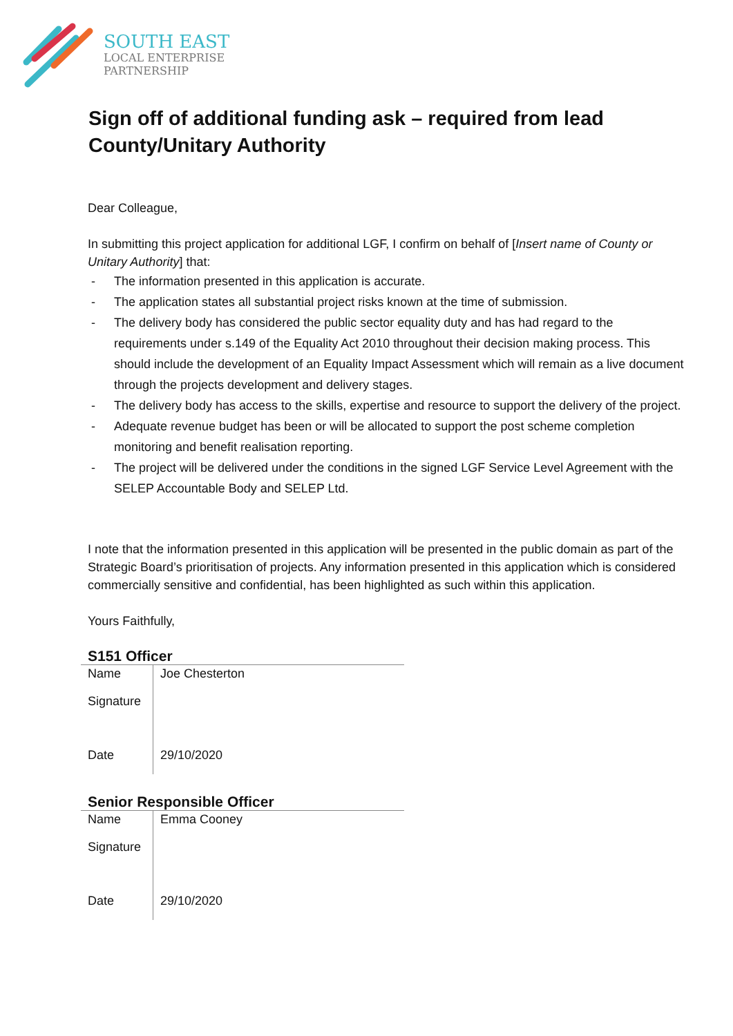SOUTH EAST
LOCAL ENTERPRISE
PARTNERSHIP
Sign off of additional funding ask – required from lead County/Unitary Authority
Dear Colleague,
In submitting this project application for additional LGF, I confirm on behalf of [Insert name of County or Unitary Authority] that:
- The information presented in this application is accurate.
- The application states all substantial project risks known at the time of submission.
- The delivery body has considered the public sector equality duty and has had regard to the requirements under s.149 of the Equality Act 2010 throughout their decision making process. This should include the development of an Equality Impact Assessment which will remain as a live document through the projects development and delivery stages.
- The delivery body has access to the skills, expertise and resource to support the delivery of the project.
- Adequate revenue budget has been or will be allocated to support the post scheme completion monitoring and benefit realisation reporting.
- The project will be delivered under the conditions in the signed LGF Service Level Agreement with the SELEP Accountable Body and SELEP Ltd.
I note that the information presented in this application will be presented in the public domain as part of the Strategic Board’s prioritisation of projects. Any information presented in this application which is considered commercially sensitive and confidential, has been highlighted as such within this application.
Yours Faithfully,
S151 Officer
| Name | Joe Chesterton |
| Signature | |
| Date | 29/10/2020 |
Senior Responsible Officer
| Name | Emma Cooney |
| Signature | |
| Date | 29/10/2020 |